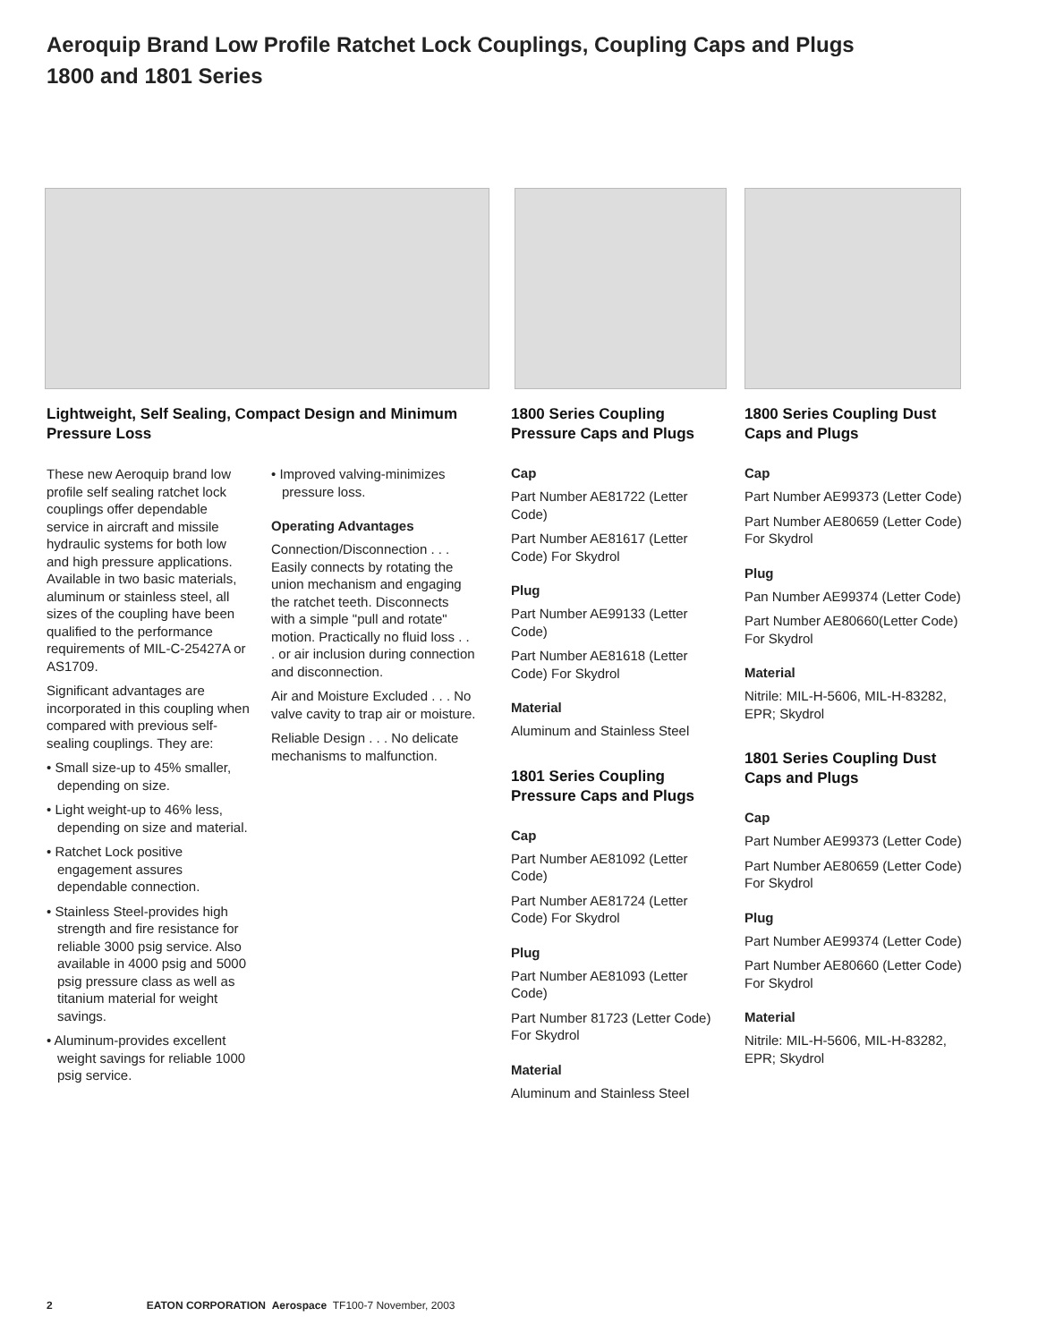Aeroquip Brand Low Profile Ratchet Lock Couplings, Coupling Caps and Plugs
1800 and 1801 Series
Lightweight, Self Sealing, Compact Design and Minimum Pressure Loss
These new Aeroquip brand low profile self sealing ratchet lock couplings offer dependable service in aircraft and missile hydraulic systems for both low and high pressure applications. Available in two basic materials, aluminum or stainless steel, all sizes of the coupling have been qualified to the performance requirements of MIL-C-25427A or AS1709.
Significant advantages are incorporated in this coupling when compared with previous self-sealing couplings. They are:
• Small size-up to 45% smaller, depending on size.
• Light weight-up to 46% less, depending on size and material.
• Ratchet Lock positive engagement assures dependable connection.
• Stainless Steel-provides high strength and fire resistance for reliable 3000 psig service. Also available in 4000 psig and 5000 psig pressure class as well as titanium material for weight savings.
• Aluminum-provides excellent weight savings for reliable 1000 psig service.
• Improved valving-minimizes pressure loss.
Operating Advantages
Connection/Disconnection . . . Easily connects by rotating the union mechanism and engaging the ratchet teeth. Disconnects with a simple "pull and rotate" motion. Practically no fluid loss . . . or air inclusion during connection and disconnection.
Air and Moisture Excluded . . . No valve cavity to trap air or moisture.
Reliable Design . . . No delicate mechanisms to malfunction.
1800 Series Coupling Pressure Caps and Plugs
Cap
Part Number AE81722 (Letter Code)
Part Number AE81617 (Letter Code) For Skydrol
Plug
Part Number AE99133 (Letter Code)
Part Number AE81618 (Letter Code) For Skydrol
Material
Aluminum and Stainless Steel
1801 Series Coupling Pressure Caps and Plugs
Cap
Part Number AE81092 (Letter Code)
Part Number AE81724 (Letter Code) For Skydrol
Plug
Part Number AE81093 (Letter Code)
Part Number 81723 (Letter Code) For Skydrol
Material
Aluminum and Stainless Steel
1800 Series Coupling Dust Caps and Plugs
Cap
Part Number AE99373 (Letter Code)
Part Number AE80659 (Letter Code) For Skydrol
Plug
Pan Number AE99374 (Letter Code)
Part Number AE80660(Letter Code) For Skydrol
Material
Nitrile: MIL-H-5606, MIL-H-83282, EPR; Skydrol
1801 Series Coupling Dust Caps and Plugs
Cap
Part Number AE99373 (Letter Code)
Part Number AE80659 (Letter Code) For Skydrol
Plug
Part Number AE99374 (Letter Code)
Part Number AE80660 (Letter Code) For Skydrol
Material
Nitrile: MIL-H-5606, MIL-H-83282, EPR; Skydrol
2 EATON CORPORATION Aerospace TF100-7 November, 2003